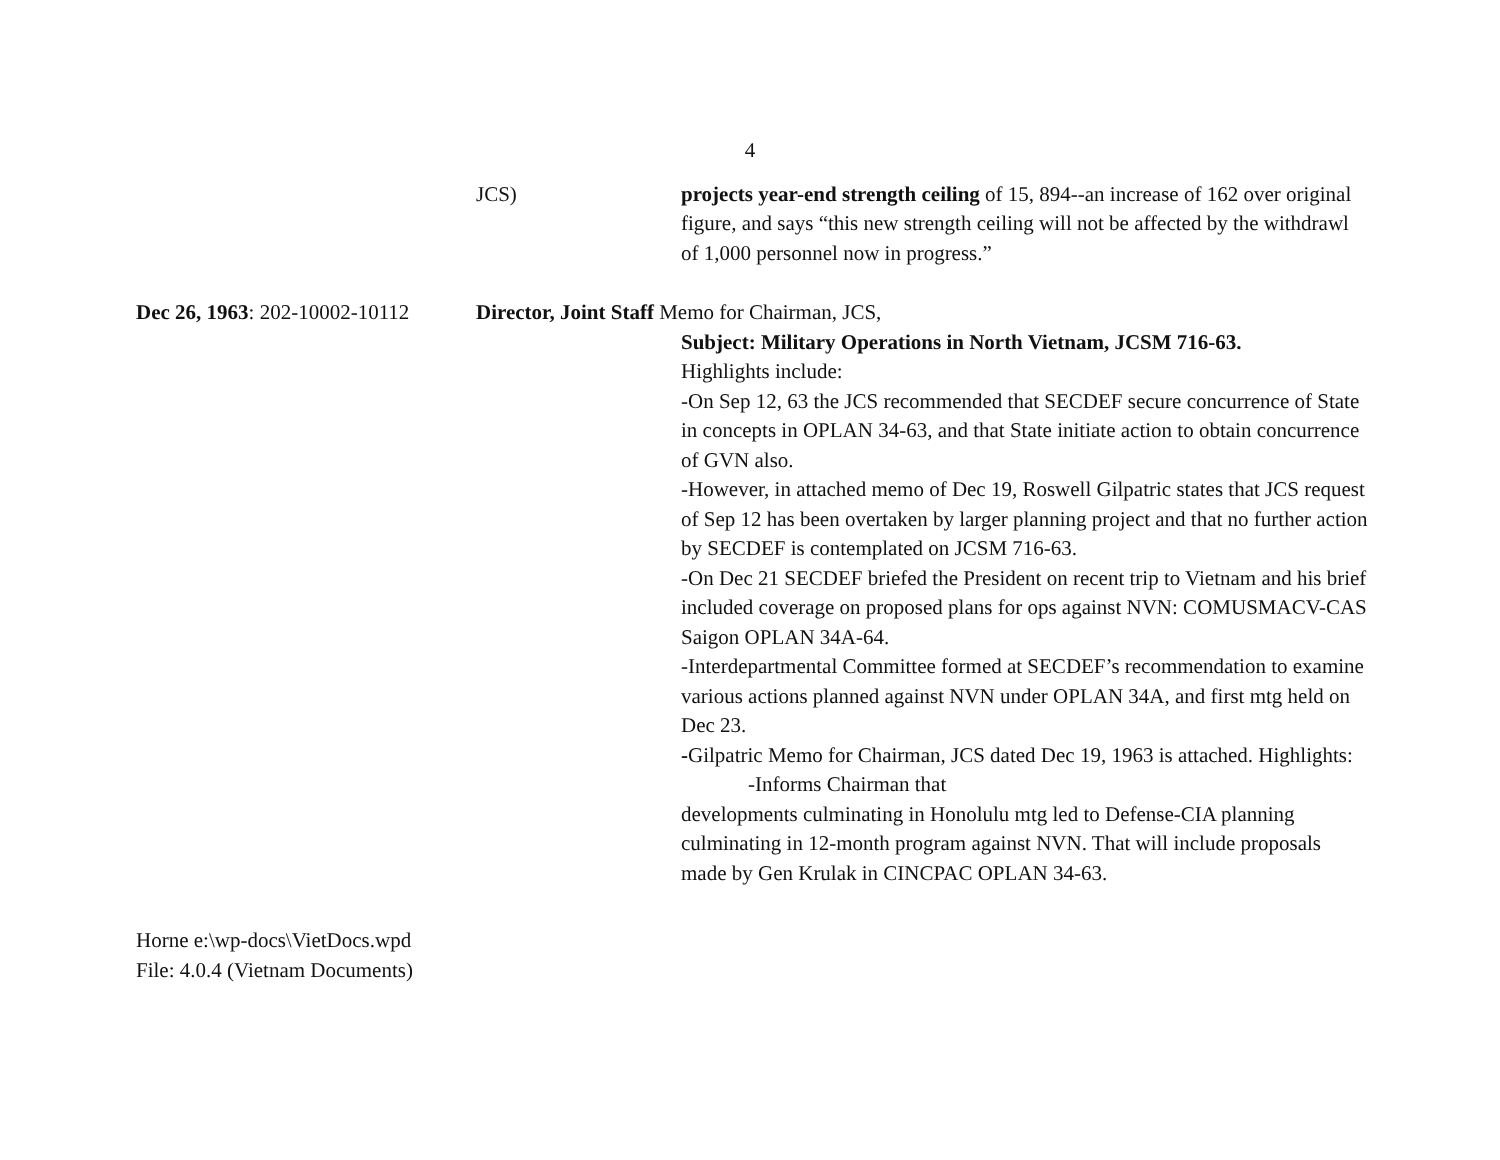4
JCS) projects year-end strength ceiling of 15, 894--an increase of 162 over original figure, and says “this new strength ceiling will not be affected by the withdrawl of 1,000 personnel now in progress.”
Dec 26, 1963: 202-10002-10112
Director, Joint Staff Memo for Chairman, JCS,
Subject: Military Operations in North Vietnam, JCSM 716-63.
Highlights include:
-On Sep 12, 63 the JCS recommended that SECDEF secure concurrence of State in concepts in OPLAN 34-63, and that State initiate action to obtain concurrence of GVN also.
-However, in attached memo of Dec 19, Roswell Gilpatric states that JCS request of Sep 12 has been overtaken by larger planning project and that no further action by SECDEF is contemplated on JCSM 716-63.
-On Dec 21 SECDEF briefed the President on recent trip to Vietnam and his brief included coverage on proposed plans for ops against NVN: COMUSMACV-CAS Saigon OPLAN 34A-64.
-Interdepartmental Committee formed at SECDEF’s recommendation to examine various actions planned against NVN under OPLAN 34A, and first mtg held on Dec 23.
-Gilpatric Memo for Chairman, JCS dated Dec 19, 1963 is attached. Highlights:
-Informs Chairman that
developments culminating in Honolulu mtg led to Defense-CIA planning culminating in 12-month program against NVN. That will include proposals made by Gen Krulak in CINCPAC OPLAN 34-63.
Horne e:\wp-docs\VietDocs.wpd
File: 4.0.4 (Vietnam Documents)